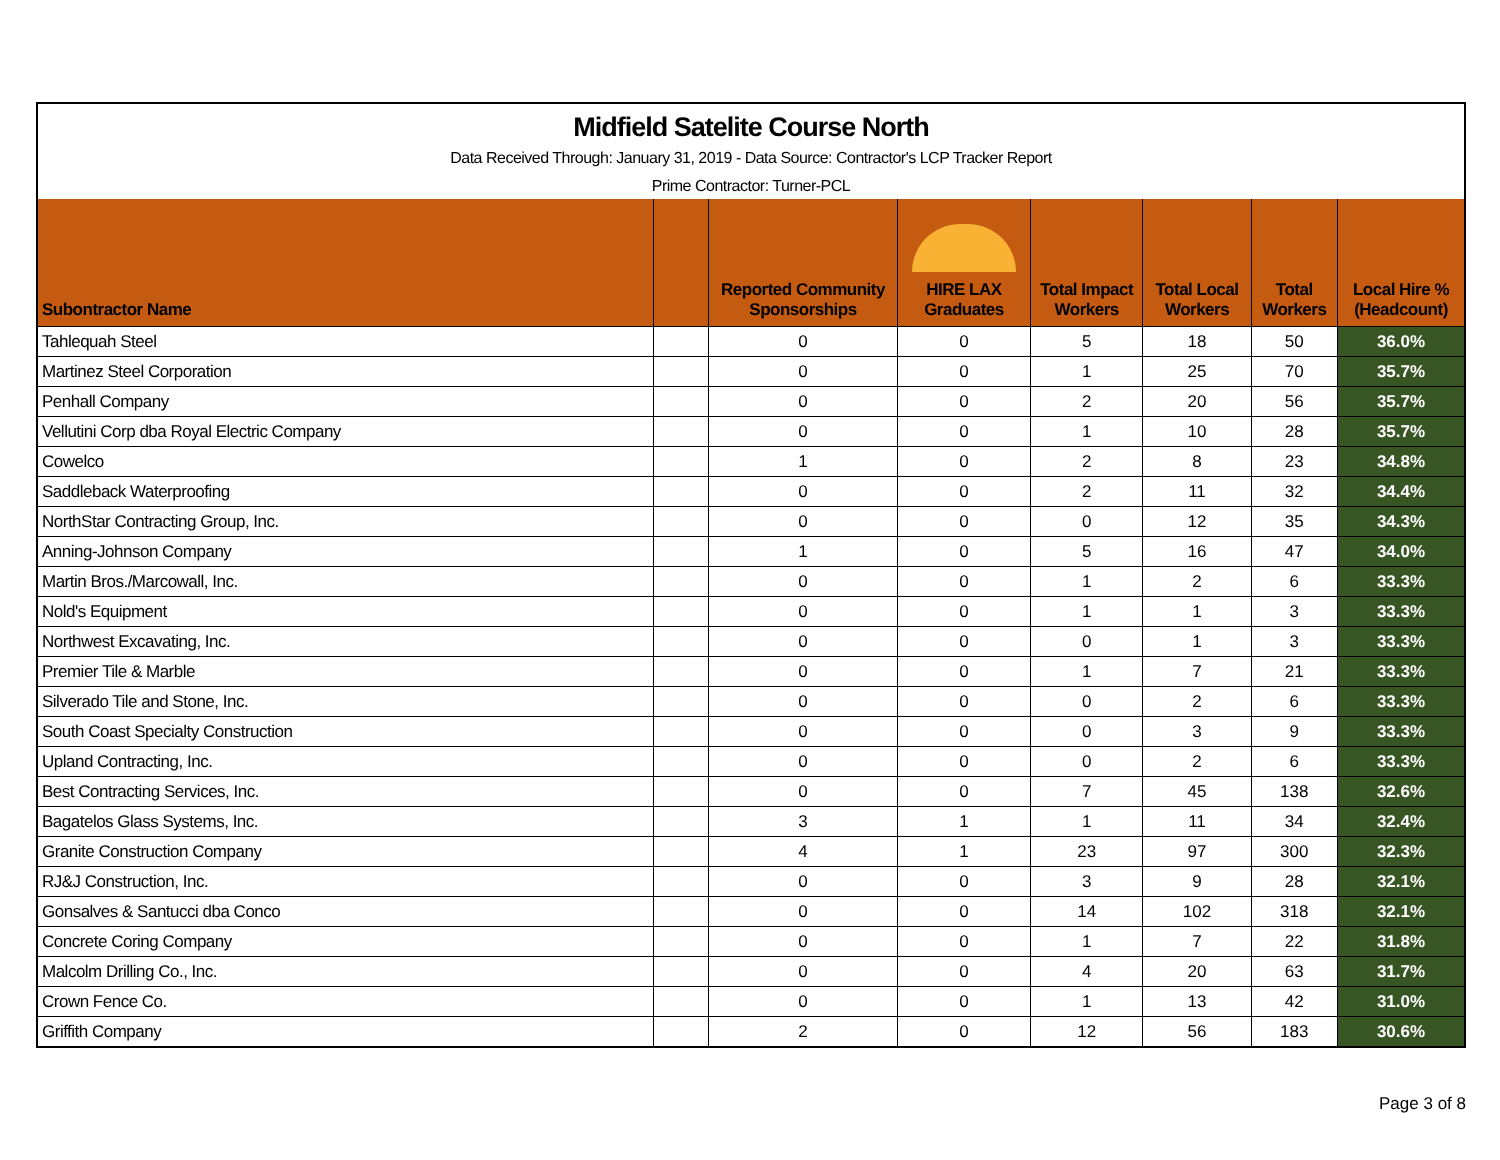Midfield Satelite Course North
Data Received Through: January 31, 2019 - Data Source: Contractor's LCP Tracker Report
Prime Contractor: Turner-PCL
| Subontractor Name | | Reported Community Sponsorships | HIRE LAX Graduates | Total Impact Workers | Total Local Workers | Total Workers | Local Hire % (Headcount) |
| --- | --- | --- | --- | --- | --- | --- | --- |
| Tahlequah Steel | | 0 | 0 | 5 | 18 | 50 | 36.0% |
| Martinez Steel Corporation | | 0 | 0 | 1 | 25 | 70 | 35.7% |
| Penhall Company | | 0 | 0 | 2 | 20 | 56 | 35.7% |
| Vellutini Corp dba Royal Electric Company | | 0 | 0 | 1 | 10 | 28 | 35.7% |
| Cowelco | | 1 | 0 | 2 | 8 | 23 | 34.8% |
| Saddleback Waterproofing | | 0 | 0 | 2 | 11 | 32 | 34.4% |
| NorthStar Contracting Group, Inc. | | 0 | 0 | 0 | 12 | 35 | 34.3% |
| Anning-Johnson Company | | 1 | 0 | 5 | 16 | 47 | 34.0% |
| Martin Bros./Marcowall, Inc. | | 0 | 0 | 1 | 2 | 6 | 33.3% |
| Nold's Equipment | | 0 | 0 | 1 | 1 | 3 | 33.3% |
| Northwest Excavating, Inc. | | 0 | 0 | 0 | 1 | 3 | 33.3% |
| Premier Tile & Marble | | 0 | 0 | 1 | 7 | 21 | 33.3% |
| Silverado Tile and Stone, Inc. | | 0 | 0 | 0 | 2 | 6 | 33.3% |
| South Coast Specialty Construction | | 0 | 0 | 0 | 3 | 9 | 33.3% |
| Upland Contracting, Inc. | | 0 | 0 | 0 | 2 | 6 | 33.3% |
| Best Contracting Services, Inc. | | 0 | 0 | 7 | 45 | 138 | 32.6% |
| Bagatelos Glass Systems, Inc. | | 3 | 1 | 1 | 11 | 34 | 32.4% |
| Granite Construction Company | | 4 | 1 | 23 | 97 | 300 | 32.3% |
| RJ&J Construction, Inc. | | 0 | 0 | 3 | 9 | 28 | 32.1% |
| Gonsalves & Santucci dba Conco | | 0 | 0 | 14 | 102 | 318 | 32.1% |
| Concrete Coring Company | | 0 | 0 | 1 | 7 | 22 | 31.8% |
| Malcolm Drilling Co., Inc. | | 0 | 0 | 4 | 20 | 63 | 31.7% |
| Crown Fence Co. | | 0 | 0 | 1 | 13 | 42 | 31.0% |
| Griffith Company | | 2 | 0 | 12 | 56 | 183 | 30.6% |
Page 3 of 8